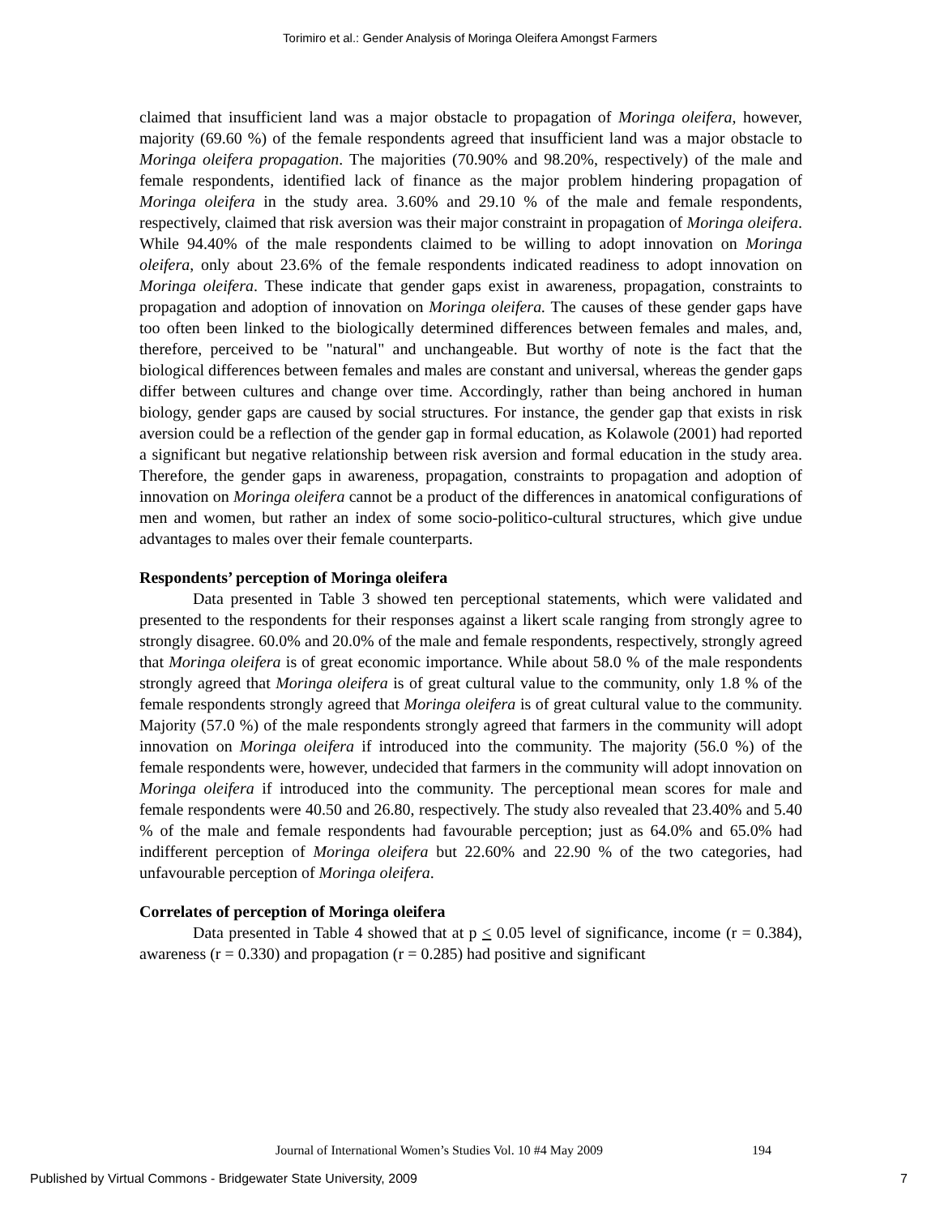Torimiro et al.: Gender Analysis of Moringa Oleifera Amongst Farmers
claimed that insufficient land was a major obstacle to propagation of Moringa oleifera, however, majority (69.60 %) of the female respondents agreed that insufficient land was a major obstacle to Moringa oleifera propagation. The majorities (70.90% and 98.20%, respectively) of the male and female respondents, identified lack of finance as the major problem hindering propagation of Moringa oleifera in the study area. 3.60% and 29.10 % of the male and female respondents, respectively, claimed that risk aversion was their major constraint in propagation of Moringa oleifera. While 94.40% of the male respondents claimed to be willing to adopt innovation on Moringa oleifera, only about 23.6% of the female respondents indicated readiness to adopt innovation on Moringa oleifera. These indicate that gender gaps exist in awareness, propagation, constraints to propagation and adoption of innovation on Moringa oleifera. The causes of these gender gaps have too often been linked to the biologically determined differences between females and males, and, therefore, perceived to be "natural" and unchangeable. But worthy of note is the fact that the biological differences between females and males are constant and universal, whereas the gender gaps differ between cultures and change over time. Accordingly, rather than being anchored in human biology, gender gaps are caused by social structures. For instance, the gender gap that exists in risk aversion could be a reflection of the gender gap in formal education, as Kolawole (2001) had reported a significant but negative relationship between risk aversion and formal education in the study area. Therefore, the gender gaps in awareness, propagation, constraints to propagation and adoption of innovation on Moringa oleifera cannot be a product of the differences in anatomical configurations of men and women, but rather an index of some socio-politico-cultural structures, which give undue advantages to males over their female counterparts.
Respondents’ perception of Moringa oleifera
Data presented in Table 3 showed ten perceptional statements, which were validated and presented to the respondents for their responses against a likert scale ranging from strongly agree to strongly disagree. 60.0% and 20.0% of the male and female respondents, respectively, strongly agreed that Moringa oleifera is of great economic importance. While about 58.0 % of the male respondents strongly agreed that Moringa oleifera is of great cultural value to the community, only 1.8 % of the female respondents strongly agreed that Moringa oleifera is of great cultural value to the community. Majority (57.0 %) of the male respondents strongly agreed that farmers in the community will adopt innovation on Moringa oleifera if introduced into the community. The majority (56.0 %) of the female respondents were, however, undecided that farmers in the community will adopt innovation on Moringa oleifera if introduced into the community. The perceptional mean scores for male and female respondents were 40.50 and 26.80, respectively. The study also revealed that 23.40% and 5.40 % of the male and female respondents had favourable perception; just as 64.0% and 65.0% had indifferent perception of Moringa oleifera but 22.60% and 22.90 % of the two categories, had unfavourable perception of Moringa oleifera.
Correlates of perception of Moringa oleifera
Data presented in Table 4 showed that at p < 0.05 level of significance, income (r = 0.384), awareness (r = 0.330) and propagation (r = 0.285) had positive and significant
Journal of International Women’s Studies Vol. 10 #4 May 2009
194
Published by Virtual Commons - Bridgewater State University, 2009 7